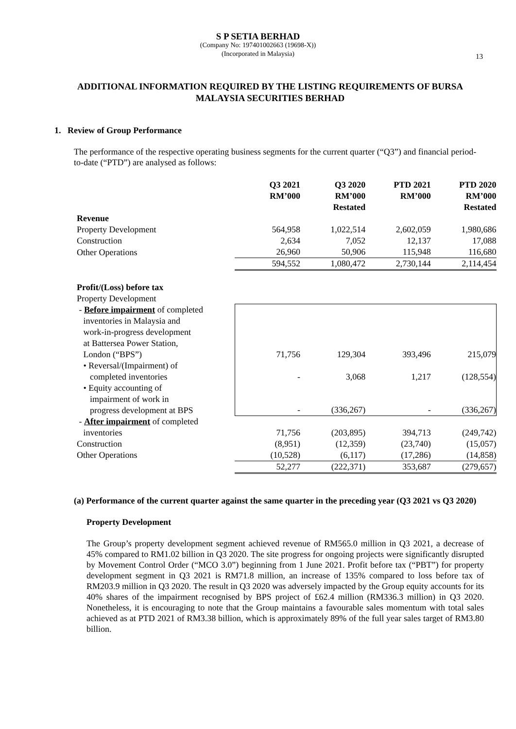S P SETIA BERHAD
(Company No: 197401002663 (19698-X))
(Incorporated in Malaysia)
13
ADDITIONAL INFORMATION REQUIRED BY THE LISTING REQUIREMENTS OF BURSA MALAYSIA SECURITIES BERHAD
1. Review of Group Performance
The performance of the respective operating business segments for the current quarter (“Q3”) and financial period-to-date (“PTD”) are analysed as follows:
| | Q3 2021 RM’000 | Q3 2020 RM’000 Restated | PTD 2021 RM’000 | PTD 2020 RM’000 Restated |
| Revenue | | | | |
| Property Development | 564,958 | 1,022,514 | 2,602,059 | 1,980,686 |
| Construction | 2,634 | 7,052 | 12,137 | 17,088 |
| Other Operations | 26,960 | 50,906 | 115,948 | 116,680 |
| | 594,552 | 1,080,472 | 2,730,144 | 2,114,454 |
| Profit/(Loss) before tax | | | | |
| Property Development | | | | |
| - Before impairment of completed inventories in Malaysia and work-in-progress development at Battersea Power Station, London (“BPS”) | 71,756 | 129,304 | 393,496 | 215,079 |
| • Reversal/(Impairment) of completed inventories | - | 3,068 | 1,217 | (128,554) |
| • Equity accounting of impairment of work in progress development at BPS | - | (336,267) | - | (336,267) |
| - After impairment of completed inventories | 71,756 | (203,895) | 394,713 | (249,742) |
| Construction | (8,951) | (12,359) | (23,740) | (15,057) |
| Other Operations | (10,528) | (6,117) | (17,286) | (14,858) |
| | 52,277 | (222,371) | 353,687 | (279,657) |
(a) Performance of the current quarter against the same quarter in the preceding year (Q3 2021 vs Q3 2020)
Property Development
The Group’s property development segment achieved revenue of RM565.0 million in Q3 2021, a decrease of 45% compared to RM1.02 billion in Q3 2020. The site progress for ongoing projects were significantly disrupted by Movement Control Order (“MCO 3.0”) beginning from 1 June 2021. Profit before tax (“PBT”) for property development segment in Q3 2021 is RM71.8 million, an increase of 135% compared to loss before tax of RM203.9 million in Q3 2020. The result in Q3 2020 was adversely impacted by the Group equity accounts for its 40% shares of the impairment recognised by BPS project of £62.4 million (RM336.3 million) in Q3 2020. Nonetheless, it is encouraging to note that the Group maintains a favourable sales momentum with total sales achieved as at PTD 2021 of RM3.38 billion, which is approximately 89% of the full year sales target of RM3.80 billion.